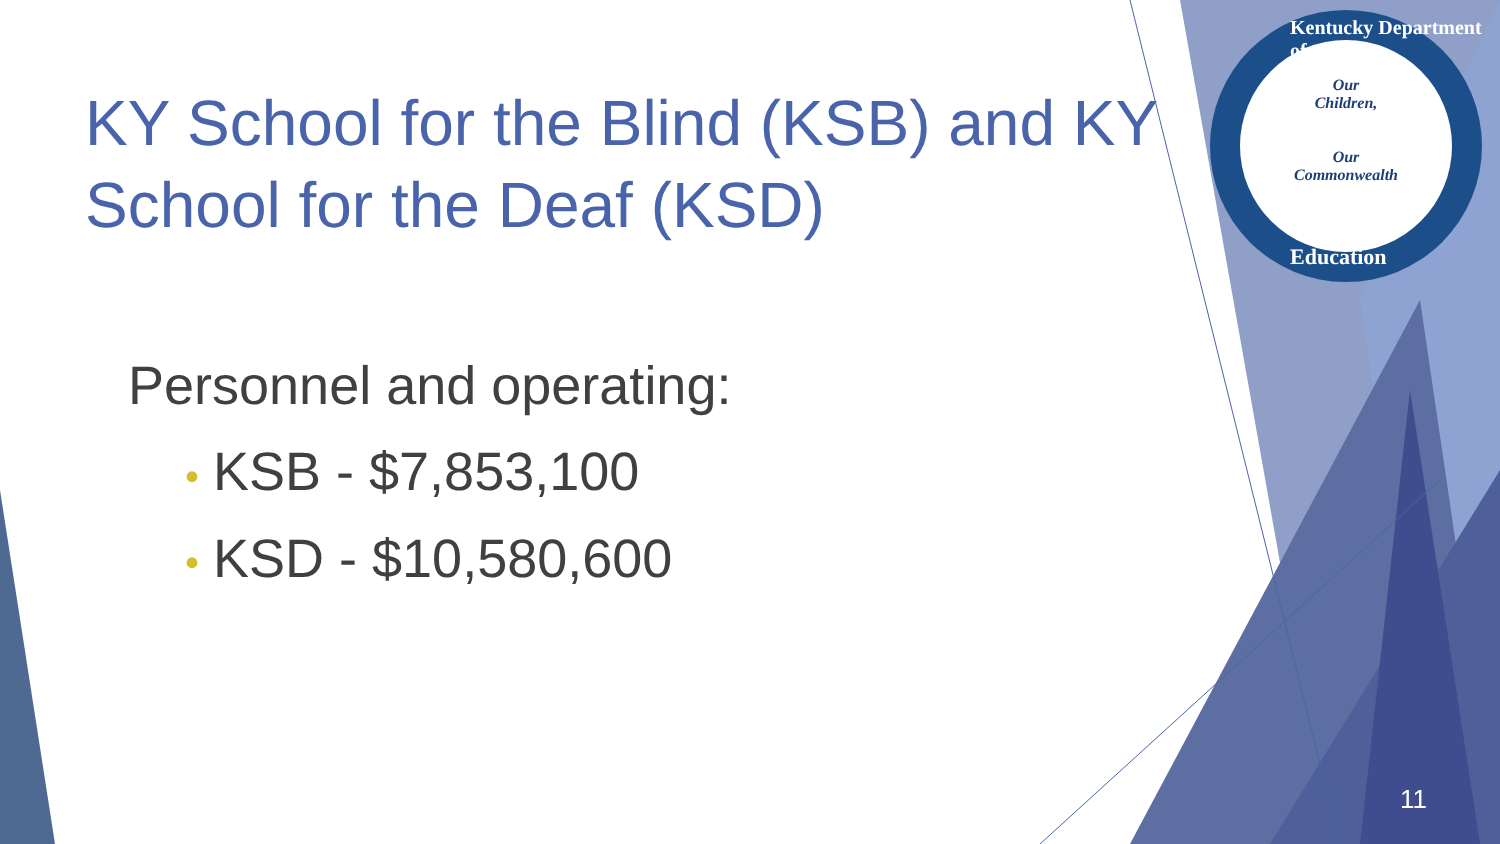KY School for the Blind (KSB) and KY School for the Deaf (KSD)
Personnel and operating:
• KSB - $7,853,100
• KSD - $10,580,600
Our
Children,
Our
Commonwealth
Kentucky Department of
Education
11